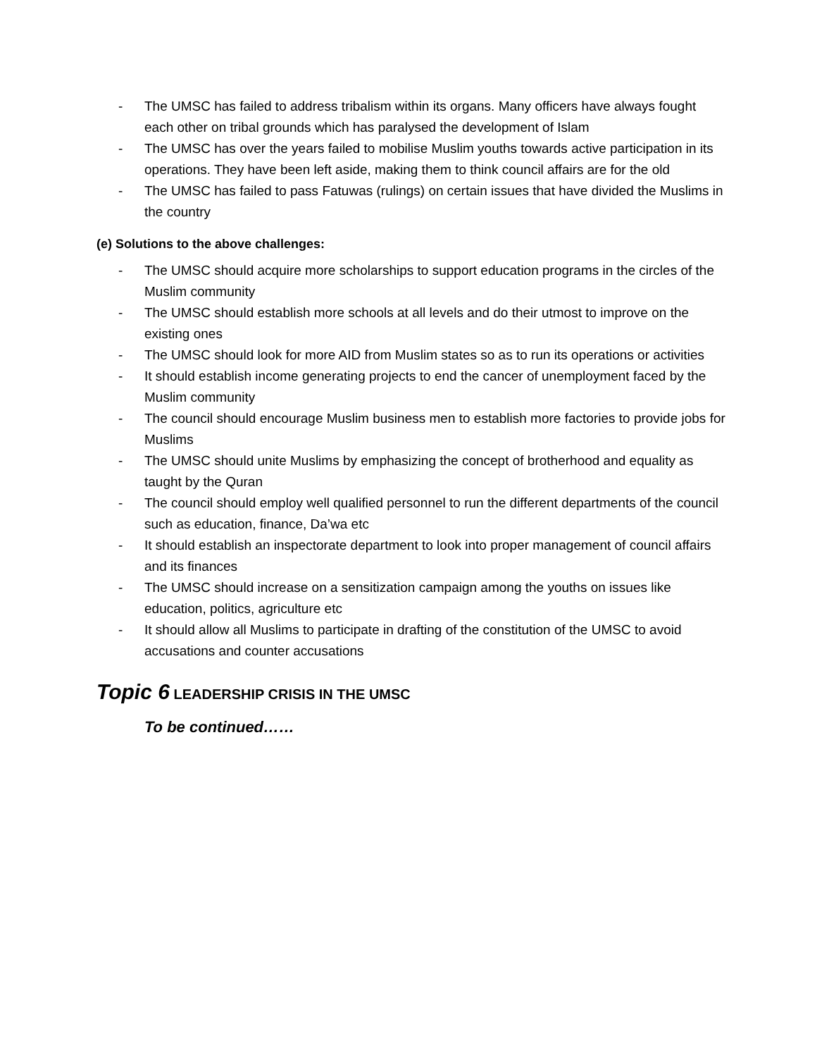- The UMSC has failed to address tribalism within its organs. Many officers have always fought each other on tribal grounds which has paralysed the development of Islam
- The UMSC has over the years failed to mobilise Muslim youths towards active participation in its operations. They have been left aside, making them to think council affairs are for the old
- The UMSC has failed to pass Fatuwas (rulings) on certain issues that have divided the Muslims in the country
(e) Solutions to the above challenges:
- The UMSC should acquire more scholarships to support education programs in the circles of the Muslim community
- The UMSC should establish more schools at all levels and do their utmost to improve on the existing ones
- The UMSC should look for more AID from Muslim states so as to run its operations or activities
- It should establish income generating projects to end the cancer of unemployment faced by the Muslim community
- The council should encourage Muslim business men to establish more factories to provide jobs for Muslims
- The UMSC should unite Muslims by emphasizing the concept of brotherhood and equality as taught by the Quran
- The council should employ well qualified personnel to run the different departments of the council such as education, finance, Da’wa etc
- It should establish an inspectorate department to look into proper management of council affairs and its finances
- The UMSC should increase on a sensitization campaign among the youths on issues like education, politics, agriculture etc
- It should allow all Muslims to participate in drafting of the constitution of the UMSC to avoid accusations and counter accusations
Topic 6 LEADERSHIP CRISIS IN THE UMSC
To be continued……